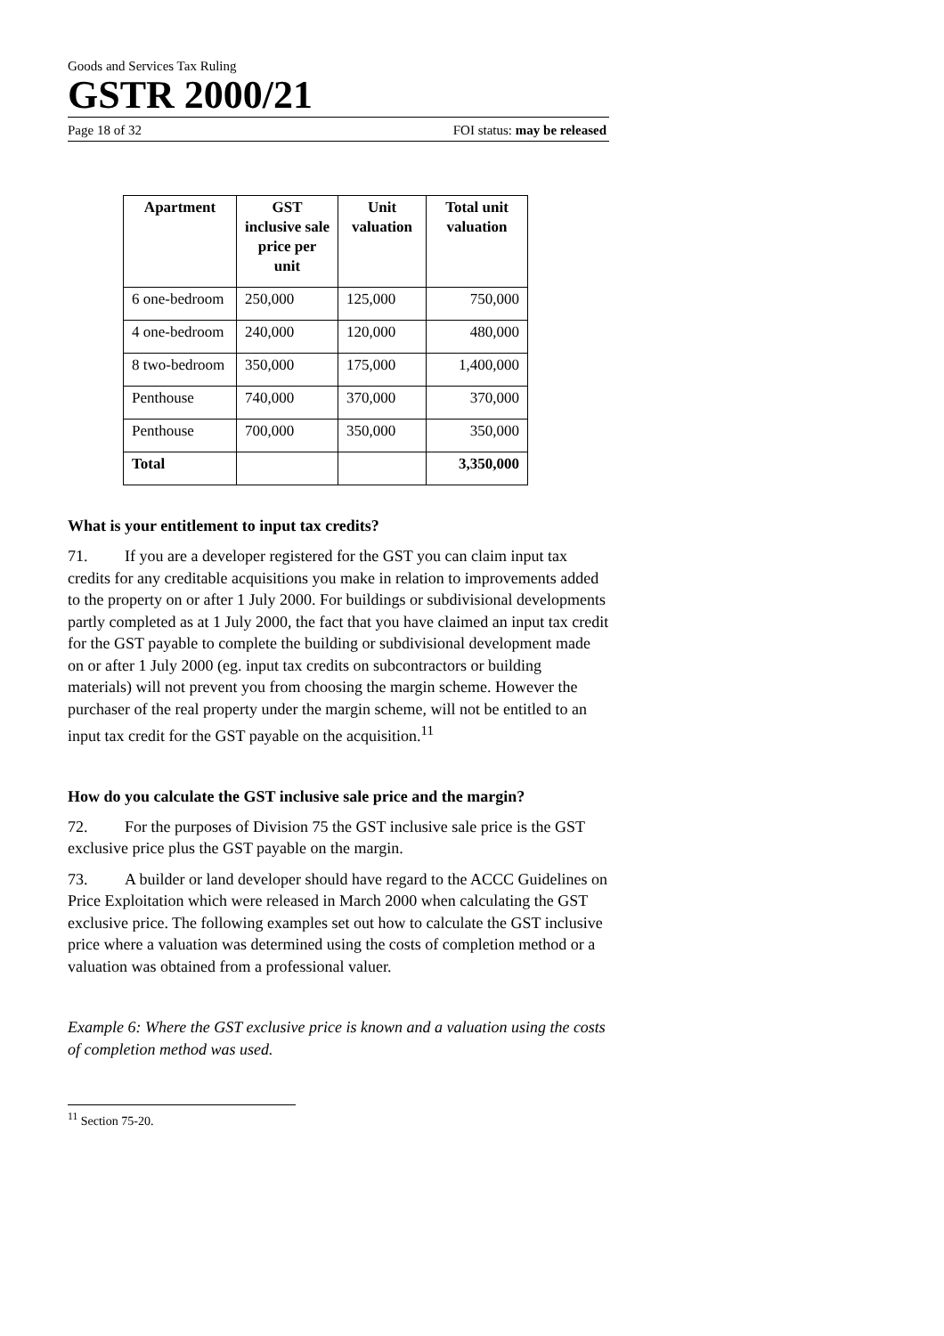Goods and Services Tax Ruling
GSTR 2000/21
Page 18 of 32 FOI status: may be released
| Apartment | GST inclusive sale price per unit | Unit valuation | Total unit valuation |
| --- | --- | --- | --- |
| 6 one-bedroom | 250,000 | 125,000 | 750,000 |
| 4 one-bedroom | 240,000 | 120,000 | 480,000 |
| 8 two-bedroom | 350,000 | 175,000 | 1,400,000 |
| Penthouse | 740,000 | 370,000 | 370,000 |
| Penthouse | 700,000 | 350,000 | 350,000 |
| Total | | | 3,350,000 |
What is your entitlement to input tax credits?
71. If you are a developer registered for the GST you can claim input tax credits for any creditable acquisitions you make in relation to improvements added to the property on or after 1 July 2000. For buildings or subdivisional developments partly completed as at 1 July 2000, the fact that you have claimed an input tax credit for the GST payable to complete the building or subdivisional development made on or after 1 July 2000 (eg. input tax credits on subcontractors or building materials) will not prevent you from choosing the margin scheme. However the purchaser of the real property under the margin scheme, will not be entitled to an input tax credit for the GST payable on the acquisition.<sup>11</sup>
How do you calculate the GST inclusive sale price and the margin?
72. For the purposes of Division 75 the GST inclusive sale price is the GST exclusive price plus the GST payable on the margin.
73. A builder or land developer should have regard to the ACCC Guidelines on Price Exploitation which were released in March 2000 when calculating the GST exclusive price. The following examples set out how to calculate the GST inclusive price where a valuation was determined using the costs of completion method or a valuation was obtained from a professional valuer.
Example 6: Where the GST exclusive price is known and a valuation using the costs of completion method was used.
<sup>11</sup> Section 75-20.